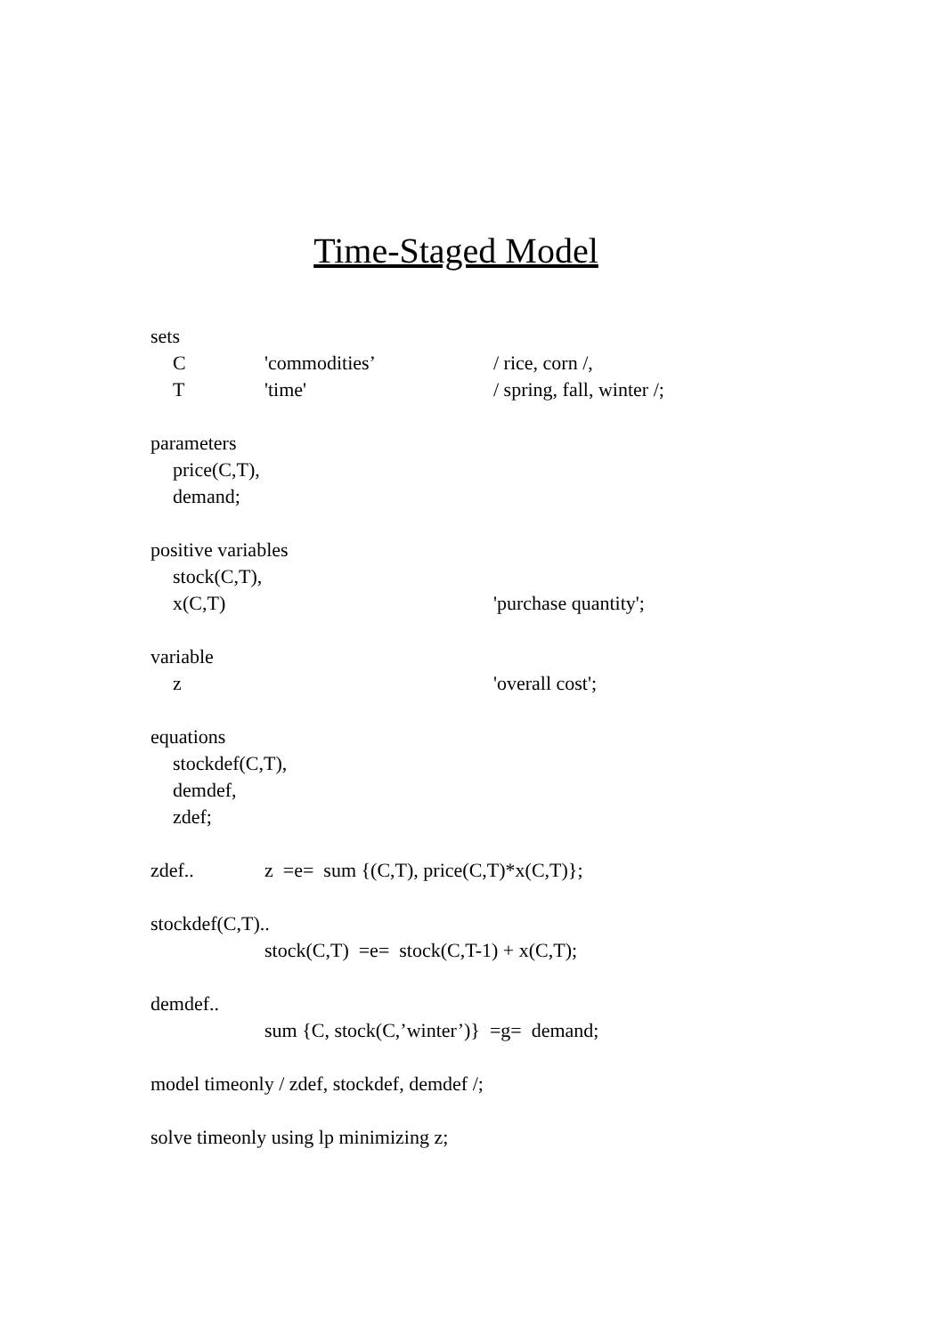Time-Staged Model
sets
C 'commodities’ / rice, corn /,
T 'time' / spring, fall, winter /;
parameters
price(C,T),
demand;
positive variables
stock(C,T),
x(C,T) 'purchase quantity';
variable
z 'overall cost';
equations
stockdef(C,T),
demdef,
zdef;
zdef.. z =e= sum {(C,T), price(C,T)*x(C,T)};
stockdef(C,T)..
stock(C,T) =e= stock(C,T-1) + x(C,T);
demdef..
sum {C, stock(C,’winter’)} =g= demand;
model timeonly / zdef, stockdef, demdef /;
solve timeonly using lp minimizing z;